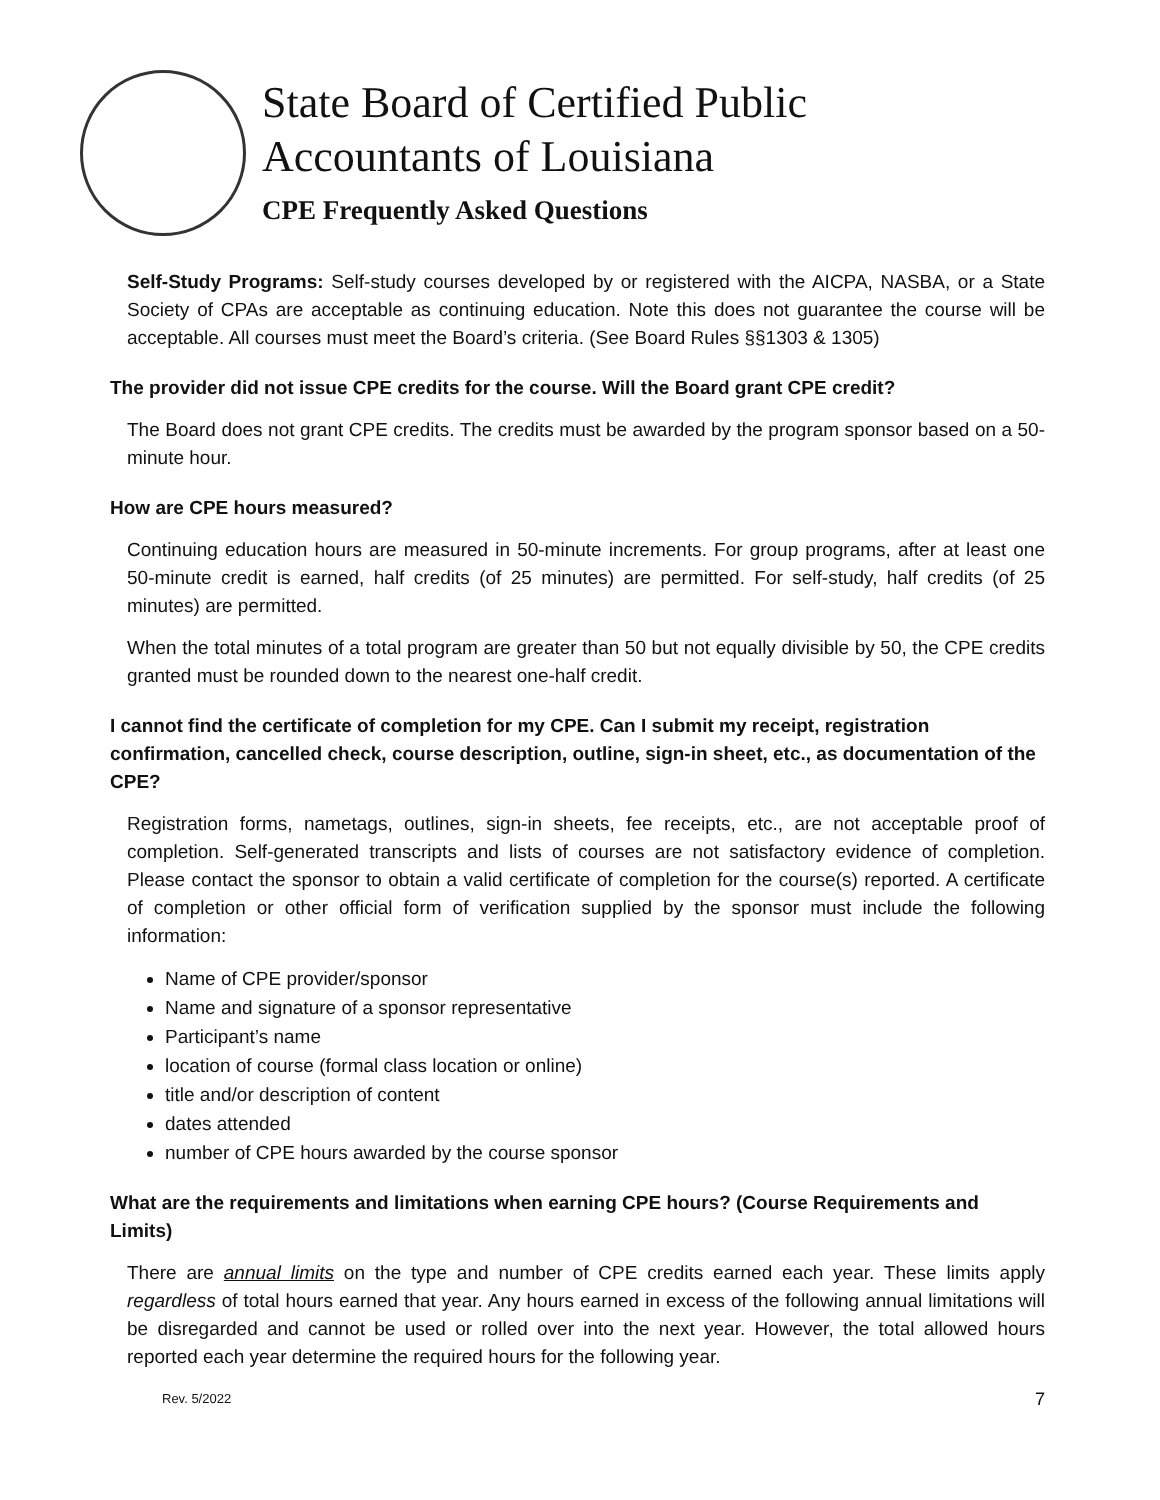State Board of Certified Public
Accountants of Louisiana
CPE Frequently Asked Questions
Self-Study Programs: Self-study courses developed by or registered with the AICPA, NASBA, or a State Society of CPAs are acceptable as continuing education. Note this does not guarantee the course will be acceptable. All courses must meet the Board’s criteria. (See Board Rules §§1303 & 1305)
The provider did not issue CPE credits for the course. Will the Board grant CPE credit?
The Board does not grant CPE credits. The credits must be awarded by the program sponsor based on a 50-minute hour.
How are CPE hours measured?
Continuing education hours are measured in 50-minute increments. For group programs, after at least one 50-minute credit is earned, half credits (of 25 minutes) are permitted. For self-study, half credits (of 25 minutes) are permitted.
When the total minutes of a total program are greater than 50 but not equally divisible by 50, the CPE credits granted must be rounded down to the nearest one-half credit.
I cannot find the certificate of completion for my CPE. Can I submit my receipt, registration confirmation, cancelled check, course description, outline, sign-in sheet, etc., as documentation of the CPE?
Registration forms, nametags, outlines, sign-in sheets, fee receipts, etc., are not acceptable proof of completion. Self-generated transcripts and lists of courses are not satisfactory evidence of completion. Please contact the sponsor to obtain a valid certificate of completion for the course(s) reported. A certificate of completion or other official form of verification supplied by the sponsor must include the following information:
Name of CPE provider/sponsor
Name and signature of a sponsor representative
Participant’s name
location of course (formal class location or online)
title and/or description of content
dates attended
number of CPE hours awarded by the course sponsor
What are the requirements and limitations when earning CPE hours? (Course Requirements and Limits)
There are annual limits on the type and number of CPE credits earned each year. These limits apply regardless of total hours earned that year. Any hours earned in excess of the following annual limitations will be disregarded and cannot be used or rolled over into the next year. However, the total allowed hours reported each year determine the required hours for the following year.
Rev. 5/2022 7